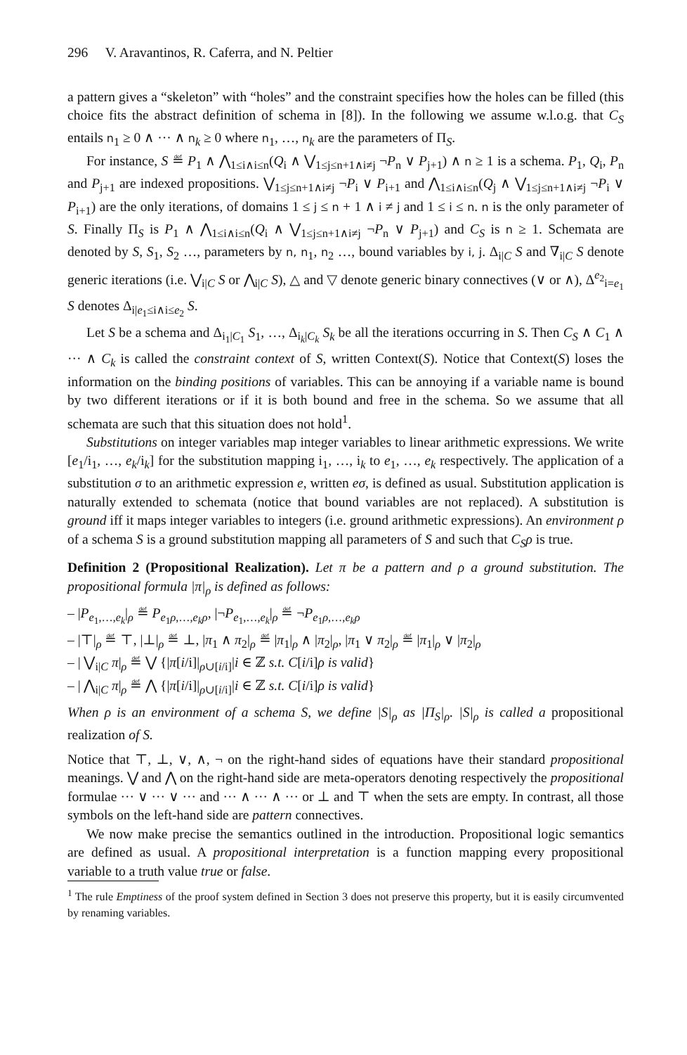296 V. Aravantinos, R. Caferra, and N. Peltier
a pattern gives a “skeleton” with “holes” and the constraint specifies how the holes can be filled (this choice fits the abstract definition of schema in [8]). In the following we assume w.l.o.g. that C<sub>S</sub> entails n<sub>1</sub> ≥ 0 ∧ ··· ∧ n<sub>k</sub> ≥ 0 where n<sub>1</sub>, …, n<sub>k</sub> are the parameters of Π<sub>S</sub>.
For instance, S ≝ P<sub>1</sub> ∧ ⋀<sub>1≤i∧i≤n</sub>(Q<sub>i</sub> ∧ ⋁<sub>1≤j≤n+1∧i≠j</sub> ¬P<sub>n</sub> ∨ P<sub>j+1</sub>) ∧ n ≥ 1 is a schema. P<sub>1</sub>, Q<sub>i</sub>, P<sub>n</sub> and P<sub>j+1</sub> are indexed propositions. ⋁<sub>1≤j≤n+1∧i≠j</sub> ¬P<sub>i</sub> ∨ P<sub>i+1</sub> and ⋀<sub>1≤i∧i≤n</sub>(Q<sub>j</sub> ∧ ⋁<sub>1≤j≤n+1∧i≠j</sub> ¬P<sub>i</sub> ∨ P<sub>i+1</sub>) are the only iterations, of domains 1 ≤ j ≤ n + 1 ∧ i ≠ j and 1 ≤ i ≤ n. n is the only parameter of S. Finally Π<sub>S</sub> is P<sub>1</sub> ∧ ⋀<sub>1≤i∧i≤n</sub>(Q<sub>i</sub> ∧ ⋁<sub>1≤j≤n+1∧i≠j</sub> ¬P<sub>n</sub> ∨ P<sub>j+1</sub>) and C<sub>S</sub> is n ≥ 1. Schemata are denoted by S, S<sub>1</sub>, S<sub>2</sub> …, parameters by n, n<sub>1</sub>, n<sub>2</sub> …, bound variables by i, j. Δ<sub>i|C</sub> S and ∇<sub>i|C</sub> S denote generic iterations (i.e. ⋁<sub>i|C</sub> S or ⋀<sub>i|C</sub> S), △ and ▽ denote generic binary connectives (∨ or ∧), Δ<sup>e<sub>2</sub></sup><sub>i=e<sub>1</sub></sub> S denotes Δ<sub>i|e<sub>1</sub>≤i∧i≤e<sub>2</sub></sub> S.
Let S be a schema and Δ<sub>i<sub>1</sub>|C<sub>1</sub></sub> S<sub>1</sub>, …, Δ<sub>i<sub>k</sub>|C<sub>k</sub></sub> S<sub>k</sub> be all the iterations occurring in S. Then C<sub>S</sub> ∧ C<sub>1</sub> ∧ ··· ∧ C<sub>k</sub> is called the constraint context of S, written Context(S). Notice that Context(S) loses the information on the binding positions of variables. This can be annoying if a variable name is bound by two different iterations or if it is both bound and free in the schema. So we assume that all schemata are such that this situation does not hold<sup>1</sup>.
Substitutions on integer variables map integer variables to linear arithmetic expressions. We write [e<sub>1</sub>/i<sub>1</sub>, …, e<sub>k</sub>/i<sub>k</sub>] for the substitution mapping i<sub>1</sub>, …, i<sub>k</sub> to e<sub>1</sub>, …, e<sub>k</sub> respectively. The application of a substitution σ to an arithmetic expression e, written eσ, is defined as usual. Substitution application is naturally extended to schemata (notice that bound variables are not replaced). A substitution is ground iff it maps integer variables to integers (i.e. ground arithmetic expressions). An environment ρ of a schema S is a ground substitution mapping all parameters of S and such that C<sub>S</sub>ρ is true.
Definition 2 (Propositional Realization). Let π be a pattern and ρ a ground substitution. The propositional formula |π|<sub>ρ</sub> is defined as follows:
– |P<sub>e<sub>1</sub>,…,e<sub>k</sub></sub>|<sub>ρ</sub> ≝ P<sub>e<sub>1</sub>ρ,…,e<sub>k</sub>ρ</sub>, |¬P<sub>e<sub>1</sub>,…,e<sub>k</sub></sub>|<sub>ρ</sub> ≝ ¬P<sub>e<sub>1</sub>ρ,…,e<sub>k</sub>ρ</sub>
– |⊤|<sub>ρ</sub> ≝ ⊤, |⊥|<sub>ρ</sub> ≝ ⊥, |π<sub>1</sub> ∧ π<sub>2</sub>|<sub>ρ</sub> ≝ |π<sub>1</sub>|<sub>ρ</sub> ∧ |π<sub>2</sub>|<sub>ρ</sub>, |π<sub>1</sub> ∨ π<sub>2</sub>|<sub>ρ</sub> ≝ |π<sub>1</sub>|<sub>ρ</sub> ∨ |π<sub>2</sub>|<sub>ρ</sub>
– | ⋁<sub>i|C</sub> π|<sub>ρ</sub> ≝ ⋁ {|π[i/i]|<sub>ρ∪[i/i]</sub>|i ∈ ℤ s.t. C[i/i]ρ is valid}
– | ⋀<sub>i|C</sub> π|<sub>ρ</sub> ≝ ⋀ {|π[i/i]|<sub>ρ∪[i/i]</sub>|i ∈ ℤ s.t. C[i/i]ρ is valid}
When ρ is an environment of a schema S, we define |S|<sub>ρ</sub> as |Π<sub>S</sub>|<sub>ρ</sub>. |S|<sub>ρ</sub> is called a propositional realization of S.
Notice that ⊤, ⊥, ∨, ∧, ¬ on the right-hand sides of equations have their standard propositional meanings. ⋁ and ⋀ on the right-hand side are meta-operators denoting respectively the propositional formulae ··· ∨ ··· ∨ ··· and ··· ∧ ··· ∧ ··· or ⊥ and ⊤ when the sets are empty. In contrast, all those symbols on the left-hand side are pattern connectives.
We now make precise the semantics outlined in the introduction. Propositional logic semantics are defined as usual. A propositional interpretation is a function mapping every propositional variable to a truth value true or false.
<sup>1</sup> The rule Emptiness of the proof system defined in Section 3 does not preserve this property, but it is easily circumvented by renaming variables.